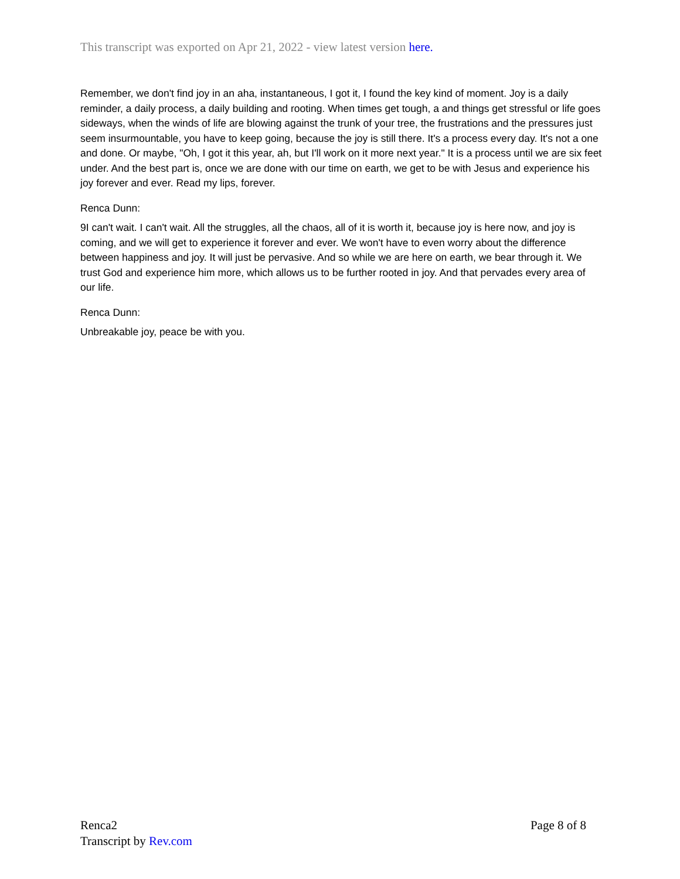This transcript was exported on Apr 21, 2022 - view latest version here.
Remember, we don't find joy in an aha, instantaneous, I got it, I found the key kind of moment. Joy is a daily reminder, a daily process, a daily building and rooting. When times get tough, a and things get stressful or life goes sideways, when the winds of life are blowing against the trunk of your tree, the frustrations and the pressures just seem insurmountable, you have to keep going, because the joy is still there. It's a process every day. It's not a one and done. Or maybe, "Oh, I got it this year, ah, but I'll work on it more next year." It is a process until we are six feet under. And the best part is, once we are done with our time on earth, we get to be with Jesus and experience his joy forever and ever. Read my lips, forever.
Renca Dunn:
9I can't wait. I can't wait. All the struggles, all the chaos, all of it is worth it, because joy is here now, and joy is coming, and we will get to experience it forever and ever. We won't have to even worry about the difference between happiness and joy. It will just be pervasive. And so while we are here on earth, we bear through it. We trust God and experience him more, which allows us to be further rooted in joy. And that pervades every area of our life.
Renca Dunn:
Unbreakable joy, peace be with you.
Page 8 of 8 Renca2
Transcript by Rev.com